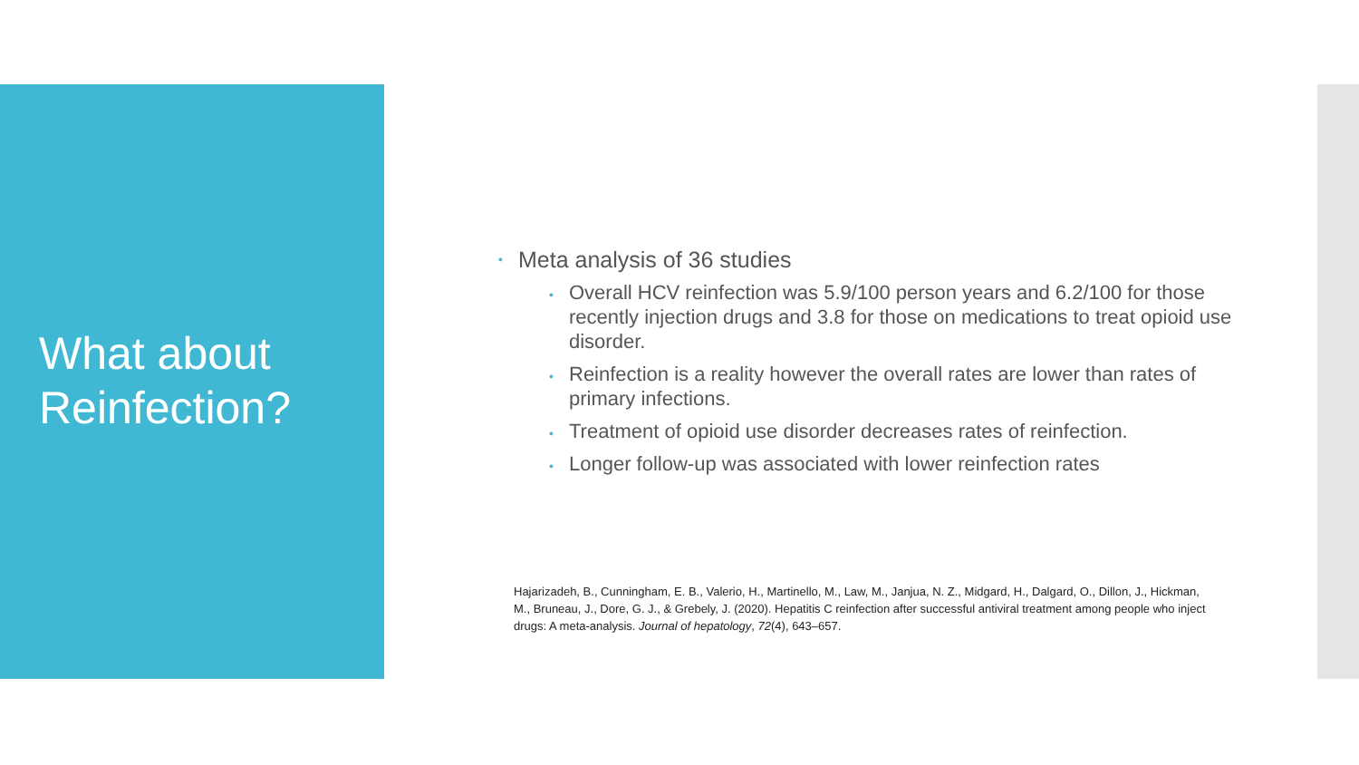What about
Reinfection?
• Meta analysis of 36 studies
• Overall HCV reinfection was 5.9/100 person years and 6.2/100 for those recently injection drugs and 3.8 for those on medications to treat opioid use disorder.
• Reinfection is a reality however the overall rates are lower than rates of primary infections.
• Treatment of opioid use disorder decreases rates of reinfection.
• Longer follow-up was associated with lower reinfection rates
Hajarizadeh, B., Cunningham, E. B., Valerio, H., Martinello, M., Law, M., Janjua, N. Z., Midgard, H., Dalgard, O., Dillon, J., Hickman, M., Bruneau, J., Dore, G. J., & Grebely, J. (2020). Hepatitis C reinfection after successful antiviral treatment among people who inject drugs: A meta-analysis. Journal of hepatology, 72(4), 643–657.